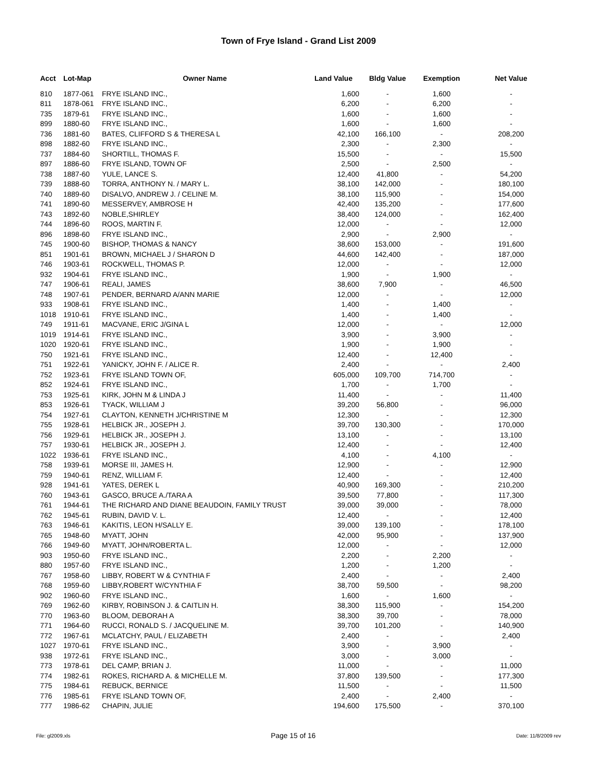Town of Frye Island - Grand List 2009
| Acct | Lot-Map | Owner Name | Land Value | Bldg Value | Exemption | Net Value |
| --- | --- | --- | --- | --- | --- | --- |
| 810 | 1877-061 | FRYE ISLAND INC., | 1,600 | - | 1,600 | - |
| 811 | 1878-061 | FRYE ISLAND INC., | 6,200 | - | 6,200 | - |
| 735 | 1879-61 | FRYE ISLAND INC., | 1,600 | - | 1,600 | - |
| 899 | 1880-60 | FRYE ISLAND INC., | 1,600 | - | 1,600 | - |
| 736 | 1881-60 | BATES, CLIFFORD S & THERESA L | 42,100 | 166,100 | - | 208,200 |
| 898 | 1882-60 | FRYE ISLAND INC., | 2,300 | - | 2,300 | - |
| 737 | 1884-60 | SHORTILL, THOMAS F. | 15,500 | - | - | 15,500 |
| 897 | 1886-60 | FRYE ISLAND, TOWN OF | 2,500 | - | 2,500 | - |
| 738 | 1887-60 | YULE, LANCE S. | 12,400 | 41,800 | - | 54,200 |
| 739 | 1888-60 | TORRA, ANTHONY N. / MARY L. | 38,100 | 142,000 | - | 180,100 |
| 740 | 1889-60 | DISALVO, ANDREW J. / CELINE M. | 38,100 | 115,900 | - | 154,000 |
| 741 | 1890-60 | MESSERVEY, AMBROSE H | 42,400 | 135,200 | - | 177,600 |
| 743 | 1892-60 | NOBLE,SHIRLEY | 38,400 | 124,000 | - | 162,400 |
| 744 | 1896-60 | ROOS, MARTIN F. | 12,000 | - | - | 12,000 |
| 896 | 1898-60 | FRYE ISLAND INC., | 2,900 | - | 2,900 | - |
| 745 | 1900-60 | BISHOP, THOMAS & NANCY | 38,600 | 153,000 | - | 191,600 |
| 851 | 1901-61 | BROWN, MICHAEL J / SHARON D | 44,600 | 142,400 | - | 187,000 |
| 746 | 1903-61 | ROCKWELL, THOMAS P. | 12,000 | - | - | 12,000 |
| 932 | 1904-61 | FRYE ISLAND INC., | 1,900 | - | 1,900 | - |
| 747 | 1906-61 | REALI, JAMES | 38,600 | 7,900 | - | 46,500 |
| 748 | 1907-61 | PENDER, BERNARD A/ANN MARIE | 12,000 | - | - | 12,000 |
| 933 | 1908-61 | FRYE ISLAND INC., | 1,400 | - | 1,400 | - |
| 1018 | 1910-61 | FRYE ISLAND INC., | 1,400 | - | 1,400 | - |
| 749 | 1911-61 | MACVANE, ERIC J/GINA L | 12,000 | - | - | 12,000 |
| 1019 | 1914-61 | FRYE ISLAND INC., | 3,900 | - | 3,900 | - |
| 1020 | 1920-61 | FRYE ISLAND INC., | 1,900 | - | 1,900 | - |
| 750 | 1921-61 | FRYE ISLAND INC., | 12,400 | - | 12,400 | - |
| 751 | 1922-61 | YANICKY, JOHN F. / ALICE R. | 2,400 | - | - | 2,400 |
| 752 | 1923-61 | FRYE ISLAND TOWN OF, | 605,000 | 109,700 | 714,700 | - |
| 852 | 1924-61 | FRYE ISLAND INC., | 1,700 | - | 1,700 | - |
| 753 | 1925-61 | KIRK, JOHN M & LINDA J | 11,400 | - | - | 11,400 |
| 853 | 1926-61 | TYACK, WILLIAM J | 39,200 | 56,800 | - | 96,000 |
| 754 | 1927-61 | CLAYTON, KENNETH J/CHRISTINE M | 12,300 | - | - | 12,300 |
| 755 | 1928-61 | HELBICK JR., JOSEPH J. | 39,700 | 130,300 | - | 170,000 |
| 756 | 1929-61 | HELBICK JR., JOSEPH J. | 13,100 | - | - | 13,100 |
| 757 | 1930-61 | HELBICK JR., JOSEPH J. | 12,400 | - | - | 12,400 |
| 1022 | 1936-61 | FRYE ISLAND INC., | 4,100 | - | 4,100 | - |
| 758 | 1939-61 | MORSE III, JAMES H. | 12,900 | - | - | 12,900 |
| 759 | 1940-61 | RENZ, WILLIAM F. | 12,400 | - | - | 12,400 |
| 928 | 1941-61 | YATES, DEREK L | 40,900 | 169,300 | - | 210,200 |
| 760 | 1943-61 | GASCO, BRUCE A./TARA A | 39,500 | 77,800 | - | 117,300 |
| 761 | 1944-61 | THE RICHARD AND DIANE BEAUDOIN, FAMILY TRUST | 39,000 | 39,000 | - | 78,000 |
| 762 | 1945-61 | RUBIN, DAVID V. L. | 12,400 | - | - | 12,400 |
| 763 | 1946-61 | KAKITIS, LEON H/SALLY E. | 39,000 | 139,100 | - | 178,100 |
| 765 | 1948-60 | MYATT, JOHN | 42,000 | 95,900 | - | 137,900 |
| 766 | 1949-60 | MYATT, JOHN/ROBERTA L. | 12,000 | - | - | 12,000 |
| 903 | 1950-60 | FRYE ISLAND INC., | 2,200 | - | 2,200 | - |
| 880 | 1957-60 | FRYE ISLAND INC., | 1,200 | - | 1,200 | - |
| 767 | 1958-60 | LIBBY, ROBERT W & CYNTHIA F | 2,400 | - | - | 2,400 |
| 768 | 1959-60 | LIBBY,ROBERT W/CYNTHIA F | 38,700 | 59,500 | - | 98,200 |
| 902 | 1960-60 | FRYE ISLAND INC., | 1,600 | - | 1,600 | - |
| 769 | 1962-60 | KIRBY, ROBINSON J. & CAITLIN H. | 38,300 | 115,900 | - | 154,200 |
| 770 | 1963-60 | BLOOM, DEBORAH A | 38,300 | 39,700 | - | 78,000 |
| 771 | 1964-60 | RUCCI, RONALD S. / JACQUELINE M. | 39,700 | 101,200 | - | 140,900 |
| 772 | 1967-61 | MCLATCHY, PAUL / ELIZABETH | 2,400 | - | - | 2,400 |
| 1027 | 1970-61 | FRYE ISLAND INC., | 3,900 | - | 3,900 | - |
| 938 | 1972-61 | FRYE ISLAND INC., | 3,000 | - | 3,000 | - |
| 773 | 1978-61 | DEL CAMP, BRIAN J. | 11,000 | - | - | 11,000 |
| 774 | 1982-61 | ROKES, RICHARD A. & MICHELLE M. | 37,800 | 139,500 | - | 177,300 |
| 775 | 1984-61 | REBUCK, BERNICE | 11,500 | - | - | 11,500 |
| 776 | 1985-61 | FRYE ISLAND TOWN OF, | 2,400 | - | 2,400 | - |
| 777 | 1986-62 | CHAPIN, JULIE | 194,600 | 175,500 | - | 370,100 |
File: gl2009.xls Page 15 of 16 Date: 11/8/2009 rev